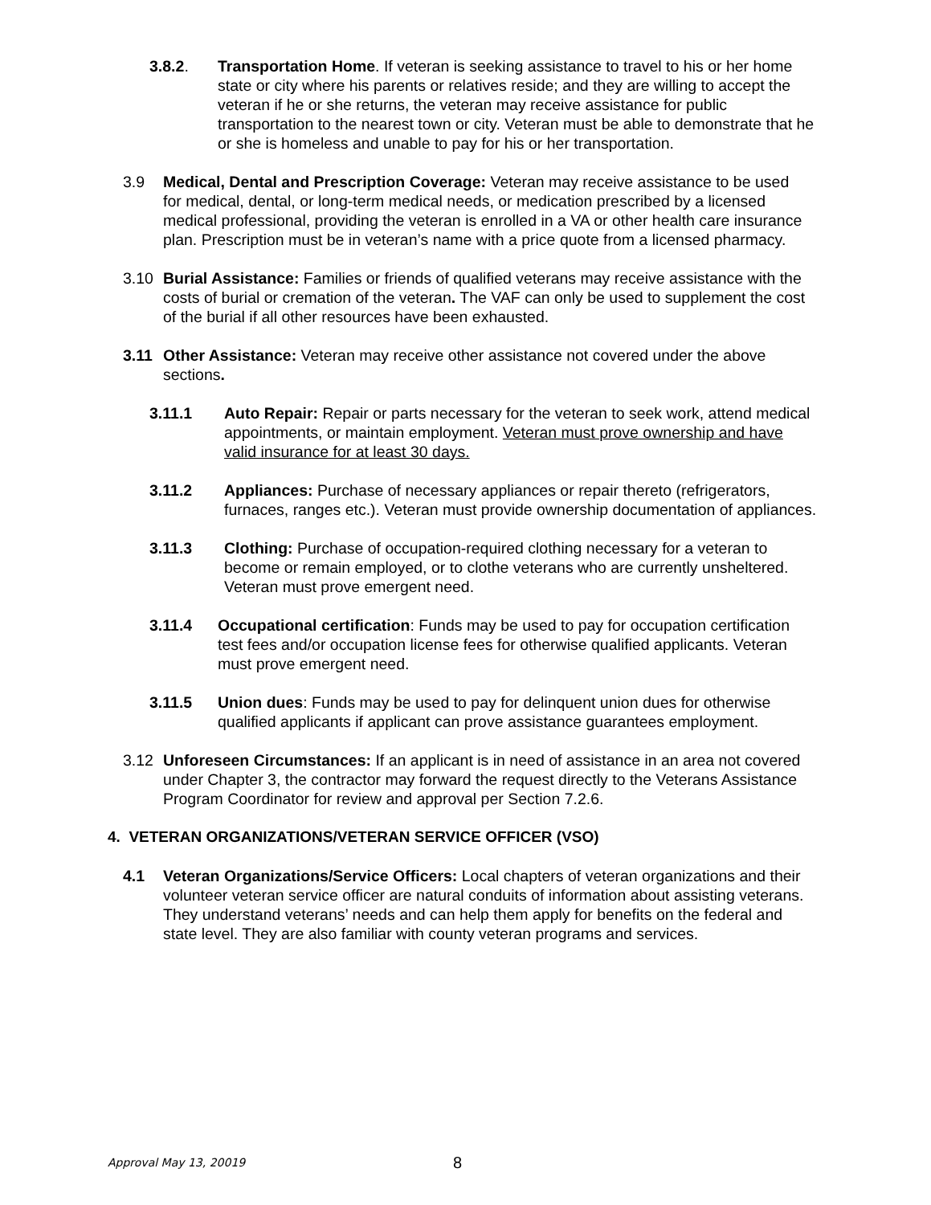3.8.2. Transportation Home. If veteran is seeking assistance to travel to his or her home state or city where his parents or relatives reside; and they are willing to accept the veteran if he or she returns, the veteran may receive assistance for public transportation to the nearest town or city. Veteran must be able to demonstrate that he or she is homeless and unable to pay for his or her transportation.
3.9 Medical, Dental and Prescription Coverage: Veteran may receive assistance to be used for medical, dental, or long-term medical needs, or medication prescribed by a licensed medical professional, providing the veteran is enrolled in a VA or other health care insurance plan. Prescription must be in veteran’s name with a price quote from a licensed pharmacy.
3.10 Burial Assistance: Families or friends of qualified veterans may receive assistance with the costs of burial or cremation of the veteran. The VAF can only be used to supplement the cost of the burial if all other resources have been exhausted.
3.11 Other Assistance: Veteran may receive other assistance not covered under the above sections.
3.11.1 Auto Repair: Repair or parts necessary for the veteran to seek work, attend medical appointments, or maintain employment. Veteran must prove ownership and have valid insurance for at least 30 days.
3.11.2 Appliances: Purchase of necessary appliances or repair thereto (refrigerators, furnaces, ranges etc.). Veteran must provide ownership documentation of appliances.
3.11.3 Clothing: Purchase of occupation-required clothing necessary for a veteran to become or remain employed, or to clothe veterans who are currently unsheltered. Veteran must prove emergent need.
3.11.4 Occupational certification: Funds may be used to pay for occupation certification test fees and/or occupation license fees for otherwise qualified applicants. Veteran must prove emergent need.
3.11.5 Union dues: Funds may be used to pay for delinquent union dues for otherwise qualified applicants if applicant can prove assistance guarantees employment.
3.12 Unforeseen Circumstances: If an applicant is in need of assistance in an area not covered under Chapter 3, the contractor may forward the request directly to the Veterans Assistance Program Coordinator for review and approval per Section 7.2.6.
4. VETERAN ORGANIZATIONS/VETERAN SERVICE OFFICER (VSO)
4.1 Veteran Organizations/Service Officers: Local chapters of veteran organizations and their volunteer veteran service officer are natural conduits of information about assisting veterans. They understand veterans’ needs and can help them apply for benefits on the federal and state level. They are also familiar with county veteran programs and services.
Approval May 13, 20019 8